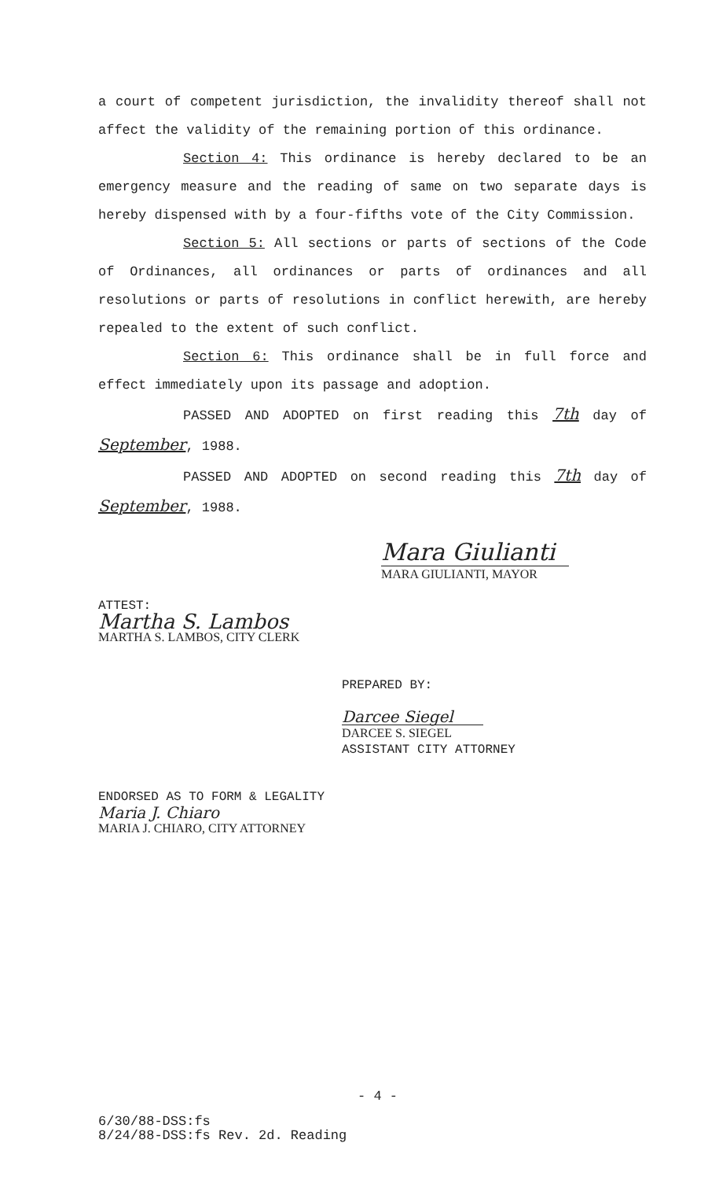a court of competent jurisdiction, the invalidity thereof shall not affect the validity of the remaining portion of this ordinance.
Section 4: This ordinance is hereby declared to be an emergency measure and the reading of same on two separate days is hereby dispensed with by a four-fifths vote of the City Commission.
Section 5: All sections or parts of sections of the Code of Ordinances, all ordinances or parts of ordinances and all resolutions or parts of resolutions in conflict herewith, are hereby repealed to the extent of such conflict.
Section 6: This ordinance shall be in full force and effect immediately upon its passage and adoption.
PASSED AND ADOPTED on first reading this 7th day of September, 1988.
PASSED AND ADOPTED on second reading this 7th day of September, 1988.
Mara Giulianti
MARA GIULIANTI, MAYOR
ATTEST:
Martha S. Lambos
MARTHA S. LAMBOS, CITY CLERK
PREPARED BY:
Darcee Siegel
DARCEE S. SIEGEL
ASSISTANT CITY ATTORNEY
ENDORSED AS TO FORM & LEGALITY
Maria J. Chiaro
MARIA J. CHIARO, CITY ATTORNEY
- 4 -
6/30/88-DSS:fs
8/24/88-DSS:fs Rev. 2d. Reading